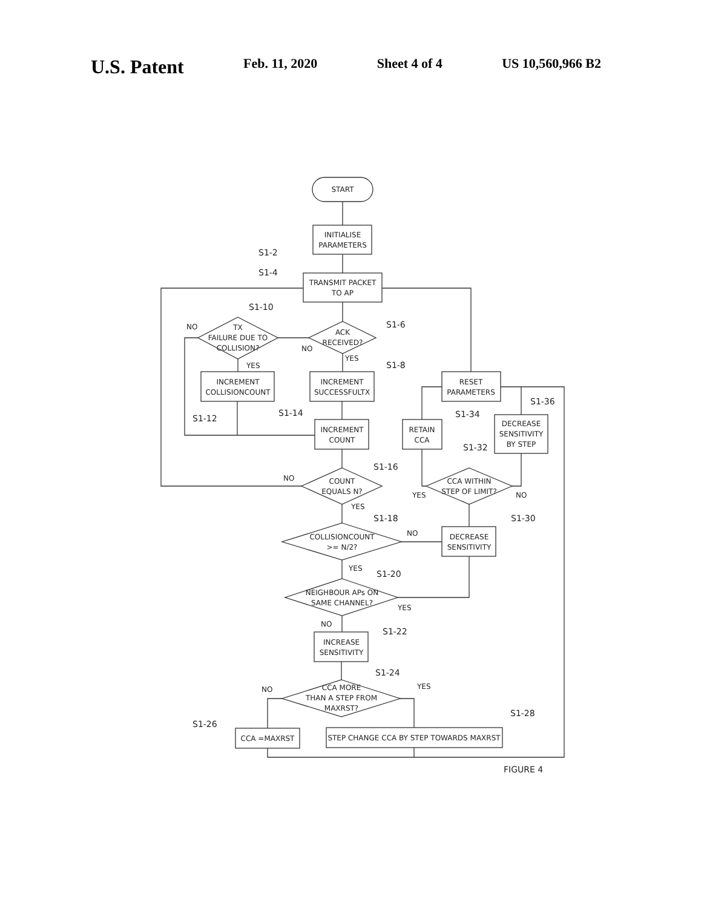U.S. Patent Feb. 11, 2020 Sheet 4 of 4 US 10,560,966 B2
START
INITIALISE
PARAMETERS
S1-2
TRANSMIT PACKET
TO AP
S1-4
ACK
RECEIVED?
S1-6
NO
TX
FAILURE DUE TO
COLLISION?
S1-10
NO
YES
INCREMENT
COLLISIONCOUNT
S1-12
YES
INCREMENT
SUCCESSFULTX
S1-8
INCREMENT
COUNT
S1-14
COUNT
EQUALS N?
S1-16
NO
YES
COLLISIONCOUNT
>= N/2?
S1-18
NO
DECREASE
SENSITIVITY
S1-30
YES
NEIGHBOUR APs ON
SAME CHANNEL?
S1-20
YES
CCA WITHIN
STEP OF LIMIT?
S1-32
YES
NO
RETAIN
CCA
S1-34
DECREASE
SENSITIVITY
BY STEP
S1-36
RESET
PARAMETERS
NO
INCREASE
SENSITIVITY
S1-22
CCA MORE
THAN A STEP FROM
MAXRST?
S1-24
NO
YES
CCA =MAXRST
S1-26
STEP CHANGE CCA BY STEP TOWARDS MAXRST
S1-28
FIGURE 4